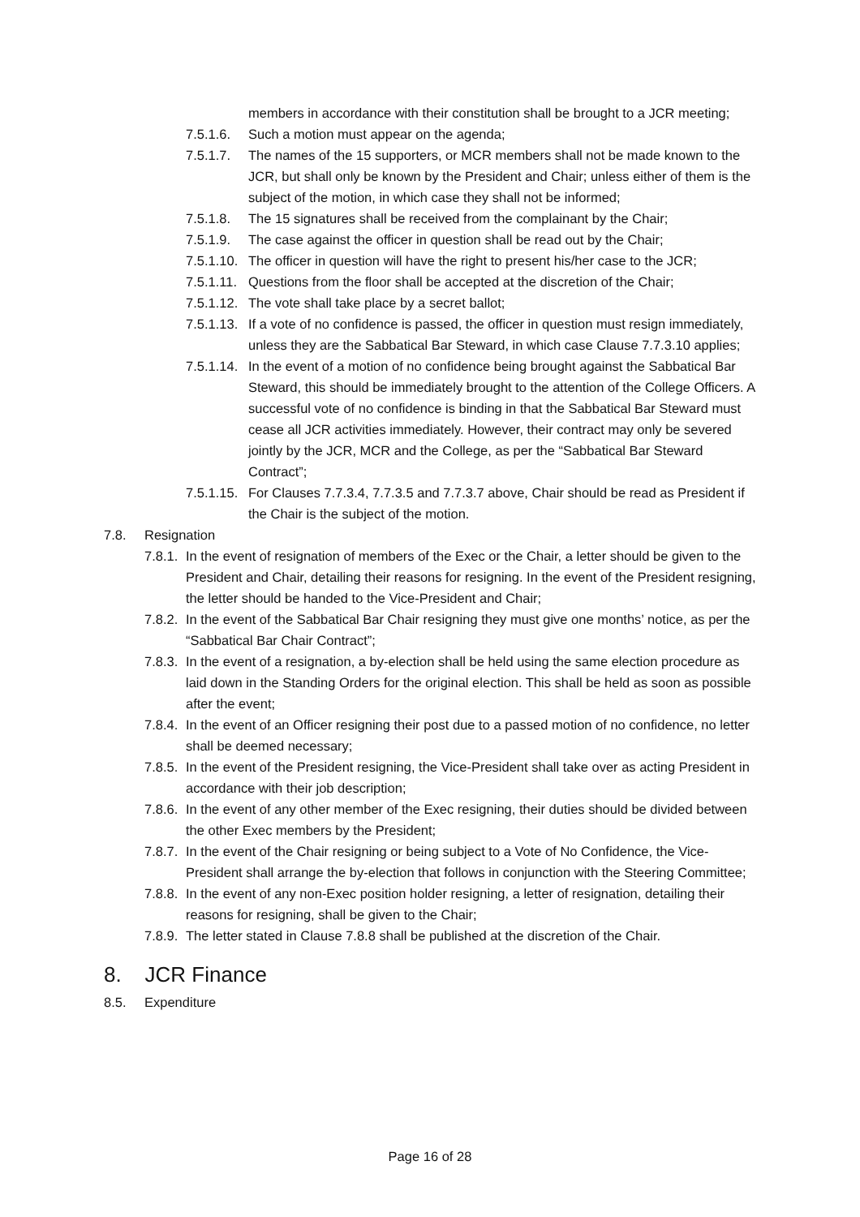members in accordance with their constitution shall be brought to a JCR meeting;
7.5.1.6. Such a motion must appear on the agenda;
7.5.1.7. The names of the 15 supporters, or MCR members shall not be made known to the JCR, but shall only be known by the President and Chair; unless either of them is the subject of the motion, in which case they shall not be informed;
7.5.1.8. The 15 signatures shall be received from the complainant by the Chair;
7.5.1.9. The case against the officer in question shall be read out by the Chair;
7.5.1.10. The officer in question will have the right to present his/her case to the JCR;
7.5.1.11. Questions from the floor shall be accepted at the discretion of the Chair;
7.5.1.12. The vote shall take place by a secret ballot;
7.5.1.13. If a vote of no confidence is passed, the officer in question must resign immediately, unless they are the Sabbatical Bar Steward, in which case Clause 7.7.3.10 applies;
7.5.1.14. In the event of a motion of no confidence being brought against the Sabbatical Bar Steward, this should be immediately brought to the attention of the College Officers. A successful vote of no confidence is binding in that the Sabbatical Bar Steward must cease all JCR activities immediately. However, their contract may only be severed jointly by the JCR, MCR and the College, as per the “Sabbatical Bar Steward Contract”;
7.5.1.15. For Clauses 7.7.3.4, 7.7.3.5 and 7.7.3.7 above, Chair should be read as President if the Chair is the subject of the motion.
7.8. Resignation
7.8.1. In the event of resignation of members of the Exec or the Chair, a letter should be given to the President and Chair, detailing their reasons for resigning. In the event of the President resigning, the letter should be handed to the Vice-President and Chair;
7.8.2. In the event of the Sabbatical Bar Chair resigning they must give one months’ notice, as per the “Sabbatical Bar Chair Contract”;
7.8.3. In the event of a resignation, a by-election shall be held using the same election procedure as laid down in the Standing Orders for the original election. This shall be held as soon as possible after the event;
7.8.4. In the event of an Officer resigning their post due to a passed motion of no confidence, no letter shall be deemed necessary;
7.8.5. In the event of the President resigning, the Vice-President shall take over as acting President in accordance with their job description;
7.8.6. In the event of any other member of the Exec resigning, their duties should be divided between the other Exec members by the President;
7.8.7. In the event of the Chair resigning or being subject to a Vote of No Confidence, the Vice-President shall arrange the by-election that follows in conjunction with the Steering Committee;
7.8.8. In the event of any non-Exec position holder resigning, a letter of resignation, detailing their reasons for resigning, shall be given to the Chair;
7.8.9. The letter stated in Clause 7.8.8 shall be published at the discretion of the Chair.
8. JCR Finance
8.5. Expenditure
Page 16 of 28